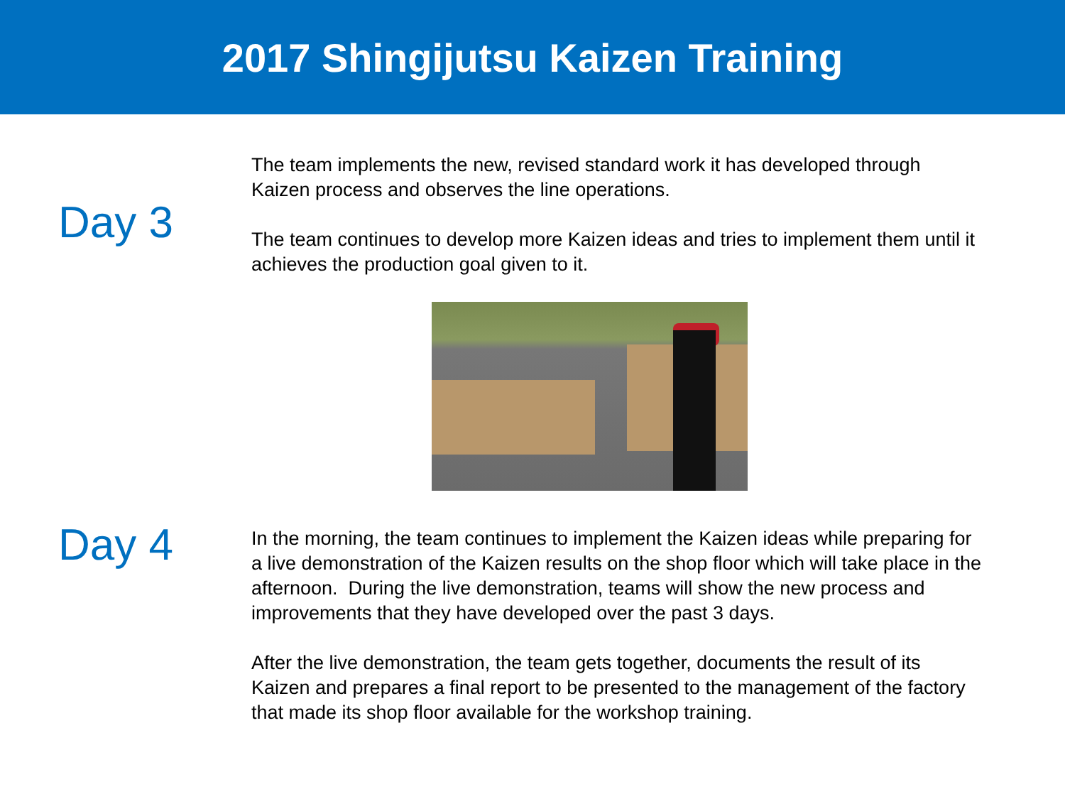2017 Shingijutsu Kaizen Training
Day 3
The team implements the new, revised standard work it has developed through Kaizen process and observes the line operations.
The team continues to develop more Kaizen ideas and tries to implement them until it achieves the production goal given to it.
Day 4
In the morning, the team continues to implement the Kaizen ideas while preparing for a live demonstration of the Kaizen results on the shop floor which will take place in the afternoon. During the live demonstration, teams will show the new process and improvements that they have developed over the past 3 days.
After the live demonstration, the team gets together, documents the result of its Kaizen and prepares a final report to be presented to the management of the factory that made its shop floor available for the workshop training.